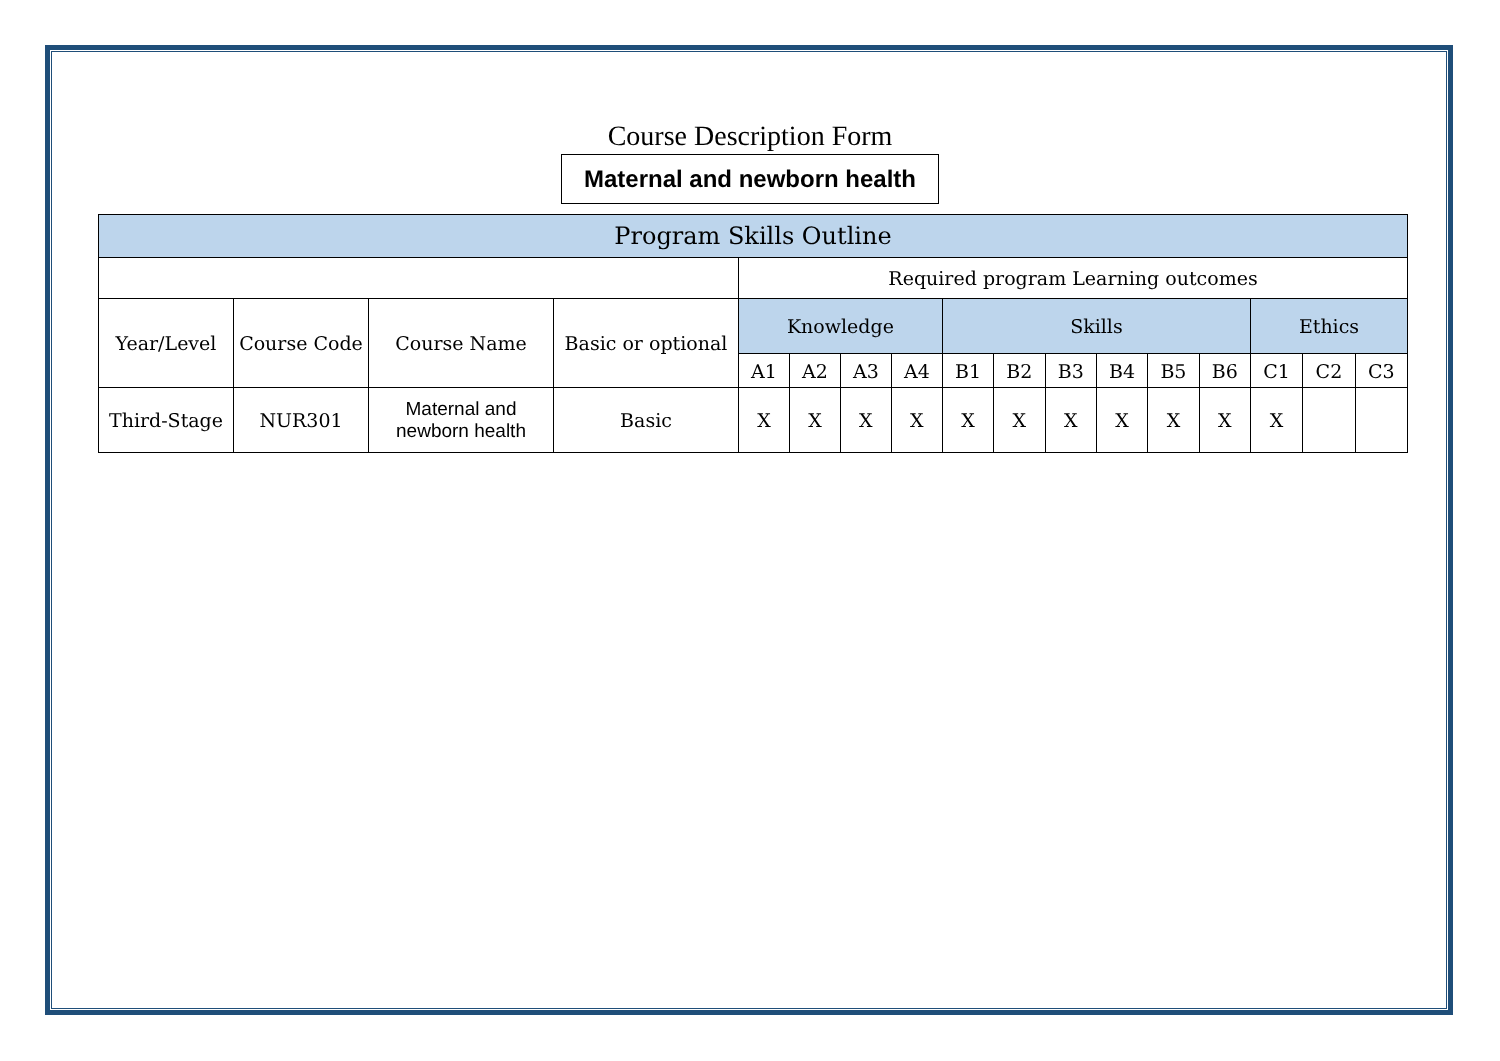Course Description Form
Maternal and newborn health
| Program Skills Outline | | | | | | | | | | | | | | | | |
| --- | --- | --- | --- | --- | --- | --- | --- | --- | --- | --- | --- | --- | --- | --- | --- | --- |
| | | | | Required program Learning outcomes | | | | | | | | | | | | |
| Year/Level | Course Code | Course Name | Basic or optional | Knowledge | | | | Skills | | | | | | Ethics | | |
| | | | | A1 | A2 | A3 | A4 | B1 | B2 | B3 | B4 | B5 | B6 | C1 | C2 | C3 |
| Third-Stage | NUR301 | Maternal and newborn health | Basic | X | X | X | X | X | X | X | X | X | X | X | | |